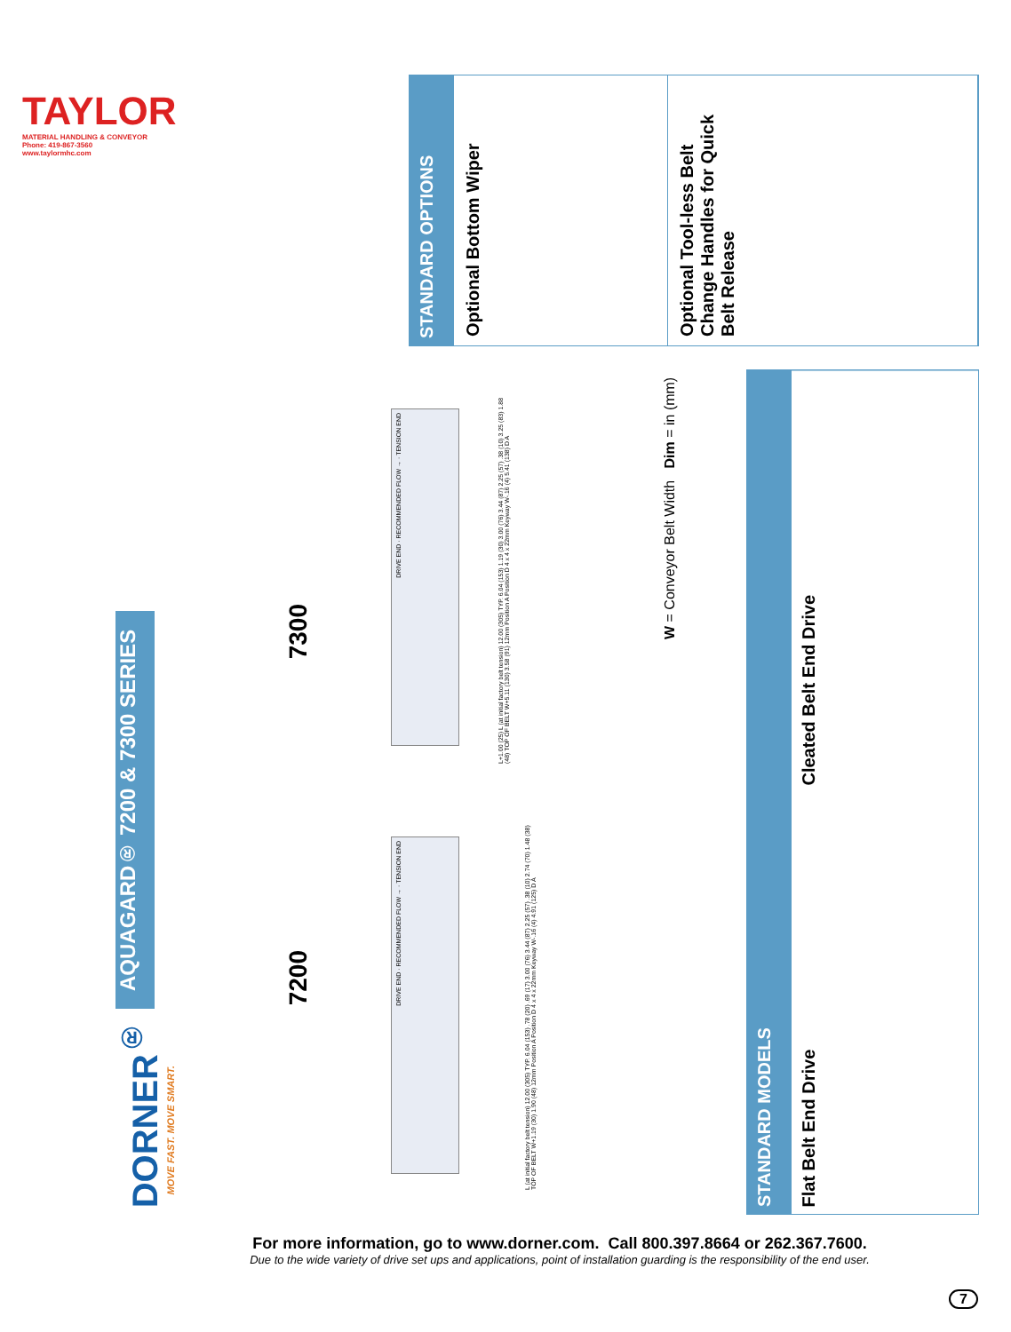TAYLOR
MATERIAL HANDLING & CONVEYOR
Phone: 419-867-3560
www.taylormhc.com
STANDARD OPTIONS
Optional Bottom Wiper
Optional Tool-less Belt Change Handles for Quick Belt Release
STANDARD MODELS
Cleated Belt End Drive
Flat Belt End Drive
W = Conveyor Belt Width Dim = in (mm)
AQUAGARD® 7200 & 7300 SERIES
DORNER<sup>®</sup>
MOVE FAST. MOVE SMART.
7300
7200
DRIVE END · RECOMMENDED FLOW → · TENSION END
DRIVE END · RECOMMENDED FLOW → · TENSION END
L+1.00 (25) L (at initial factory belt tension) 12.00 (305) TYP. 6.04 (153) 1.19 (30) 3.00 (76) 3.44 (87) 2.25 (57) .38 (10) 3.25 (83) 1.88 (48) TOP OF BELT W+5.11 (130) 3.58 (91) 12mm Position A Position D 4 x 4 x 22mm Keyway W-.16 (4) 5.41 (138) D A
L (at initial factory belt tension) 12.00 (305) TYP. 6.04 (153) .78 (20) .69 (17) 3.00 (76) 3.44 (87) 2.25 (57) .38 (10) 2.74 (70) 1.48 (38) TOP OF BELT W+1.19 (30) 1.90 (48) 12mm Position A Position D 4 x 4 x 22mm Keyway W-.16 (4) 4.91 (125) D A
For more information, go to www.dorner.com. Call 800.397.8664 or 262.367.7600.
Due to the wide variety of drive set ups and applications, point of installation guarding is the responsibility of the end user.
7